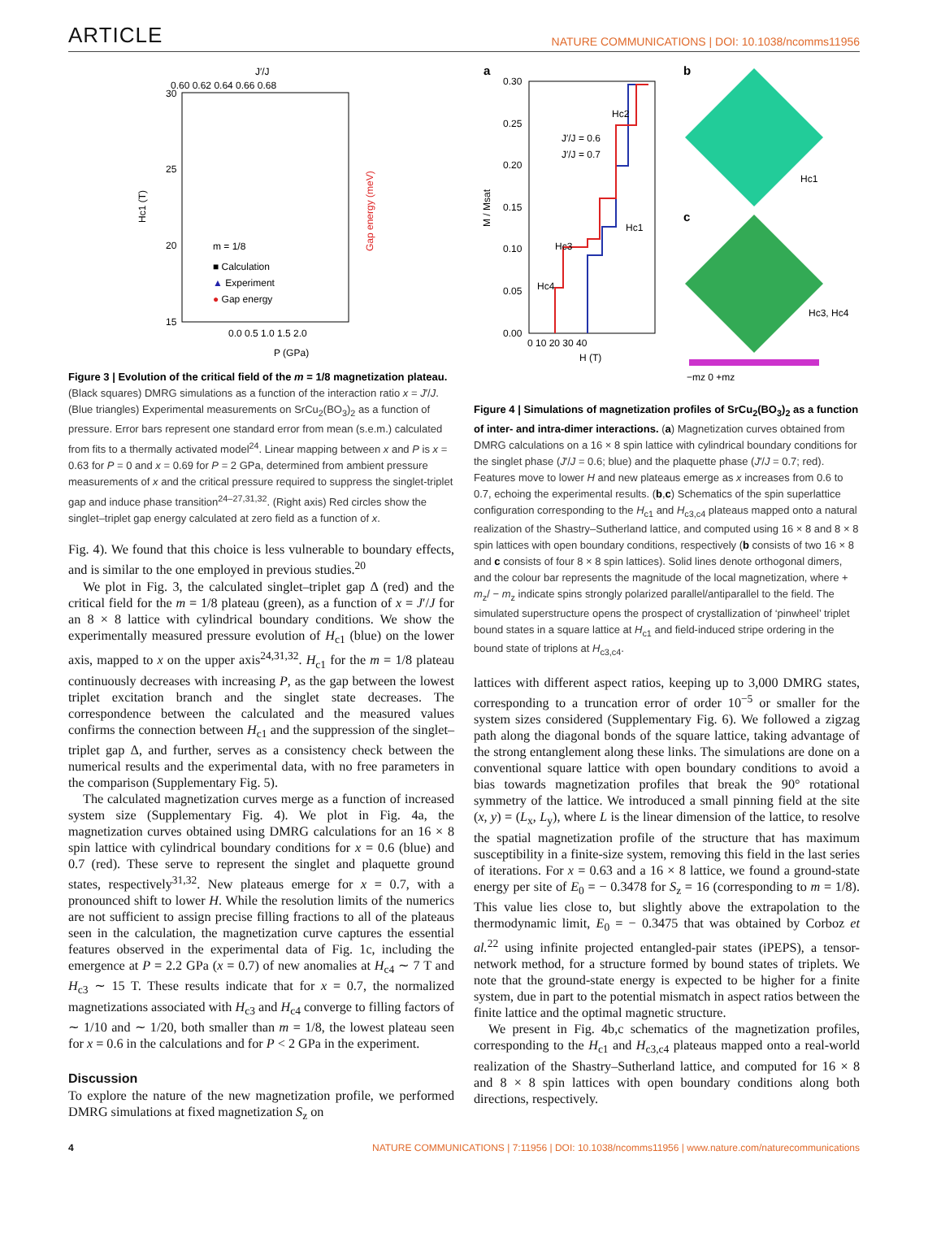ARTICLE NATURE COMMUNICATIONS | DOI: 10.1038/ncomms11956
J′/J
0.60 0.62 0.64 0.66 0.68
30
25
20
15
Hc1 (T)
Gap energy (meV)
m = 1/8
■ Calculation
▲ Experiment
● Gap energy
0.0 0.5 1.0 1.5 2.0
P (GPa)
Figure 3 | Evolution of the critical field of the m = 1/8 magnetization plateau. (Black squares) DMRG simulations as a function of the interaction ratio x = J′/J. (Blue triangles) Experimental measurements on SrCu<sub>2</sub>(BO<sub>3</sub>)<sub>2</sub> as a function of pressure. Error bars represent one standard error from mean (s.e.m.) calculated from fits to a thermally activated model<sup>24</sup>. Linear mapping between x and P is x = 0.63 for P = 0 and x = 0.69 for P = 2 GPa, determined from ambient pressure measurements of x and the critical pressure required to suppress the singlet-triplet gap and induce phase transition<sup>24–27,31,32</sup>. (Right axis) Red circles show the singlet–triplet gap energy calculated at zero field as a function of x.
Fig. 4). We found that this choice is less vulnerable to boundary effects, and is similar to the one employed in previous studies.<sup>20</sup>
We plot in Fig. 3, the calculated singlet–triplet gap Δ (red) and the critical field for the m = 1/8 plateau (green), as a function of x = J′/J for an 8 × 8 lattice with cylindrical boundary conditions. We show the experimentally measured pressure evolution of H<sub>c1</sub> (blue) on the lower axis, mapped to x on the upper axis<sup>24,31,32</sup>. H<sub>c1</sub> for the m = 1/8 plateau continuously decreases with increasing P, as the gap between the lowest triplet excitation branch and the singlet state decreases. The correspondence between the calculated and the measured values confirms the connection between H<sub>c1</sub> and the suppression of the singlet–triplet gap Δ, and further, serves as a consistency check between the numerical results and the experimental data, with no free parameters in the comparison (Supplementary Fig. 5).
The calculated magnetization curves merge as a function of increased system size (Supplementary Fig. 4). We plot in Fig. 4a, the magnetization curves obtained using DMRG calculations for an 16 × 8 spin lattice with cylindrical boundary conditions for x = 0.6 (blue) and 0.7 (red). These serve to represent the singlet and plaquette ground states, respectively<sup>31,32</sup>. New plateaus emerge for x = 0.7, with a pronounced shift to lower H. While the resolution limits of the numerics are not sufficient to assign precise filling fractions to all of the plateaus seen in the calculation, the magnetization curve captures the essential features observed in the experimental data of Fig. 1c, including the emergence at P = 2.2 GPa (x = 0.7) of new anomalies at H<sub>c4</sub> ∼ 7 T and H<sub>c3</sub> ∼ 15 T. These results indicate that for x = 0.7, the normalized magnetizations associated with H<sub>c3</sub> and H<sub>c4</sub> converge to filling factors of ∼ 1/10 and ∼ 1/20, both smaller than m = 1/8, the lowest plateau seen for x = 0.6 in the calculations and for P < 2 GPa in the experiment.
Discussion
To explore the nature of the new magnetization profile, we performed DMRG simulations at fixed magnetization S<sub>z</sub> on
a
0.30
0.25
0.20
0.15
0.10
0.05
0.00
M / Msat
J′/J = 0.6
J′/J = 0.7
Hc2
Hc1
Hc3
Hc4
0 10 20 30 40
H (T)
b
Hc1
c
Hc3, Hc4
−mz 0 +mz
Figure 4 | Simulations of magnetization profiles of SrCu<sub>2</sub>(BO<sub>3</sub>)<sub>2</sub> as a function of inter- and intra-dimer interactions. (a) Magnetization curves obtained from DMRG calculations on a 16 × 8 spin lattice with cylindrical boundary conditions for the singlet phase (J′/J = 0.6; blue) and the plaquette phase (J′/J = 0.7; red). Features move to lower H and new plateaus emerge as x increases from 0.6 to 0.7, echoing the experimental results. (b,c) Schematics of the spin superlattice configuration corresponding to the H<sub>c1</sub> and H<sub>c3,c4</sub> plateaus mapped onto a natural realization of the Shastry–Sutherland lattice, and computed using 16 × 8 and 8 × 8 spin lattices with open boundary conditions, respectively (b consists of two 16 × 8 and c consists of four 8 × 8 spin lattices). Solid lines denote orthogonal dimers, and the colour bar represents the magnitude of the local magnetization, where + m<sub>z</sub>/ − m<sub>z</sub> indicate spins strongly polarized parallel/antiparallel to the field. The simulated superstructure opens the prospect of crystallization of ‘pinwheel’ triplet bound states in a square lattice at H<sub>c1</sub> and field-induced stripe ordering in the bound state of triplons at H<sub>c3,c4</sub>.
lattices with different aspect ratios, keeping up to 3,000 DMRG states, corresponding to a truncation error of order 10<sup>−5</sup> or smaller for the system sizes considered (Supplementary Fig. 6). We followed a zigzag path along the diagonal bonds of the square lattice, taking advantage of the strong entanglement along these links. The simulations are done on a conventional square lattice with open boundary conditions to avoid a bias towards magnetization profiles that break the 90° rotational symmetry of the lattice. We introduced a small pinning field at the site (x, y) = (L<sub>x</sub>, L<sub>y</sub>), where L is the linear dimension of the lattice, to resolve the spatial magnetization profile of the structure that has maximum susceptibility in a finite-size system, removing this field in the last series of iterations. For x = 0.63 and a 16 × 8 lattice, we found a ground-state energy per site of E<sub>0</sub> = − 0.3478 for S<sub>z</sub> = 16 (corresponding to m = 1/8). This value lies close to, but slightly above the extrapolation to the thermodynamic limit, E<sub>0</sub> = − 0.3475 that was obtained by Corboz et al.<sup>22</sup> using infinite projected entangled-pair states (iPEPS), a tensor-network method, for a structure formed by bound states of triplets. We note that the ground-state energy is expected to be higher for a finite system, due in part to the potential mismatch in aspect ratios between the finite lattice and the optimal magnetic structure.
We present in Fig. 4b,c schematics of the magnetization profiles, corresponding to the H<sub>c1</sub> and H<sub>c3,c4</sub> plateaus mapped onto a real-world realization of the Shastry–Sutherland lattice, and computed for 16 × 8 and 8 × 8 spin lattices with open boundary conditions along both directions, respectively.
4 NATURE COMMUNICATIONS | 7:11956 | DOI: 10.1038/ncomms11956 | www.nature.com/naturecommunications